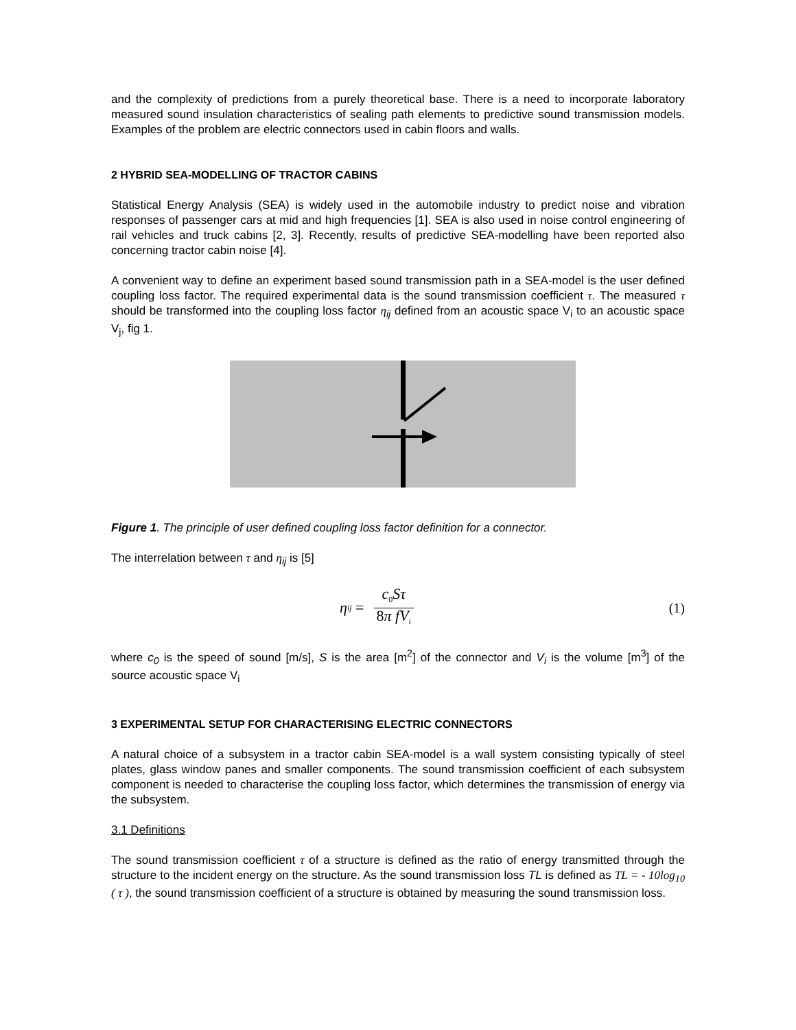and the complexity of predictions from a purely theoretical base. There is a need to incorporate laboratory measured sound insulation characteristics of sealing path elements to predictive sound transmission models. Examples of the problem are electric connectors used in cabin floors and walls.
2 HYBRID SEA-MODELLING OF TRACTOR CABINS
Statistical Energy Analysis (SEA) is widely used in the automobile industry to predict noise and vibration responses of passenger cars at mid and high frequencies [1]. SEA is also used in noise control engineering of rail vehicles and truck cabins [2, 3]. Recently, results of predictive SEA-modelling have been reported also concerning tractor cabin noise [4].
A convenient way to define an experiment based sound transmission path in a SEA-model is the user defined coupling loss factor. The required experimental data is the sound transmission coefficient τ. The measured τ should be transformed into the coupling loss factor η<sub>ij</sub> defined from an acoustic space V<sub>i</sub> to an acoustic space V<sub>j</sub>, fig 1.
Figure 1. The principle of user defined coupling loss factor definition for a connector.
The interrelation between τ and η<sub>ij</sub> is [5]
η<sub>ij</sub> = c<sub>0</sub>Sτ 8π fV<sub>i</sub>
(1)
where c<sub>0</sub> is the speed of sound [m/s], S is the area [m<sup>2</sup>] of the connector and V<sub>i</sub> is the volume [m<sup>3</sup>] of the source acoustic space V<sub>i</sub>
3 EXPERIMENTAL SETUP FOR CHARACTERISING ELECTRIC CONNECTORS
A natural choice of a subsystem in a tractor cabin SEA-model is a wall system consisting typically of steel plates, glass window panes and smaller components. The sound transmission coefficient of each subsystem component is needed to characterise the coupling loss factor, which determines the transmission of energy via the subsystem.
3.1 Definitions
The sound transmission coefficient τ of a structure is defined as the ratio of energy transmitted through the structure to the incident energy on the structure. As the sound transmission loss TL is defined as TL = - 10log<sub>10</sub> ( τ ), the sound transmission coefficient of a structure is obtained by measuring the sound transmission loss.